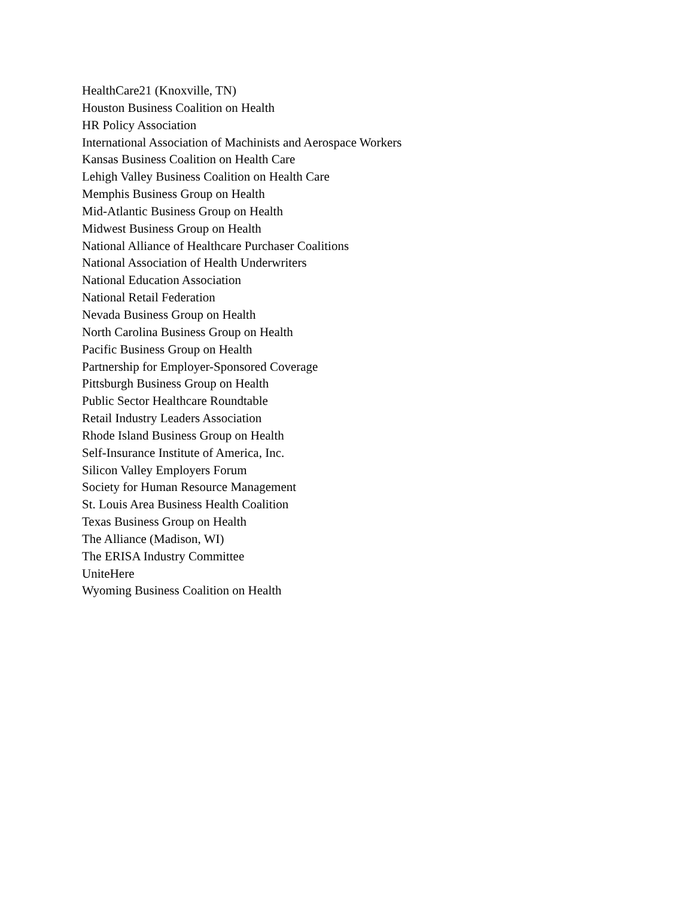HealthCare21 (Knoxville, TN)
Houston Business Coalition on Health
HR Policy Association
International Association of Machinists and Aerospace Workers
Kansas Business Coalition on Health Care
Lehigh Valley Business Coalition on Health Care
Memphis Business Group on Health
Mid-Atlantic Business Group on Health
Midwest Business Group on Health
National Alliance of Healthcare Purchaser Coalitions
National Association of Health Underwriters
National Education Association
National Retail Federation
Nevada Business Group on Health
North Carolina Business Group on Health
Pacific Business Group on Health
Partnership for Employer-Sponsored Coverage
Pittsburgh Business Group on Health
Public Sector Healthcare Roundtable
Retail Industry Leaders Association
Rhode Island Business Group on Health
Self-Insurance Institute of America, Inc.
Silicon Valley Employers Forum
Society for Human Resource Management
St. Louis Area Business Health Coalition
Texas Business Group on Health
The Alliance (Madison, WI)
The ERISA Industry Committee
UniteHere
Wyoming Business Coalition on Health